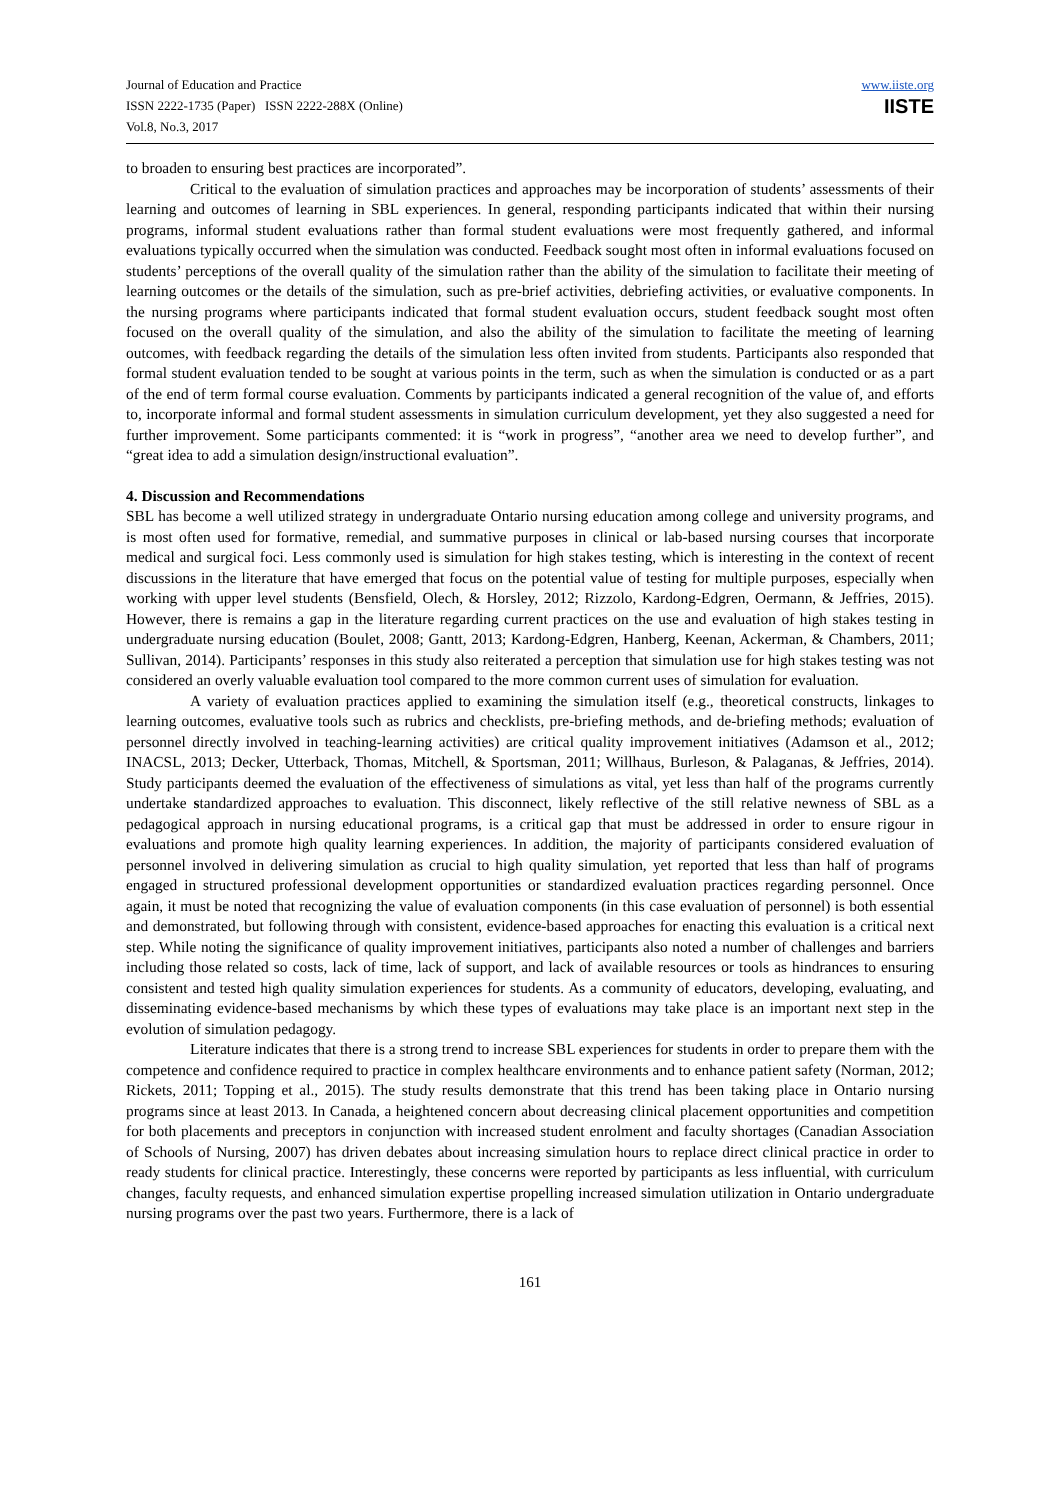Journal of Education and Practice
ISSN 2222-1735 (Paper) ISSN 2222-288X (Online)
Vol.8, No.3, 2017
www.iiste.org
IISTE
to broaden to ensuring best practices are incorporated”.
Critical to the evaluation of simulation practices and approaches may be incorporation of students’ assessments of their learning and outcomes of learning in SBL experiences. In general, responding participants indicated that within their nursing programs, informal student evaluations rather than formal student evaluations were most frequently gathered, and informal evaluations typically occurred when the simulation was conducted. Feedback sought most often in informal evaluations focused on students’ perceptions of the overall quality of the simulation rather than the ability of the simulation to facilitate their meeting of learning outcomes or the details of the simulation, such as pre-brief activities, debriefing activities, or evaluative components. In the nursing programs where participants indicated that formal student evaluation occurs, student feedback sought most often focused on the overall quality of the simulation, and also the ability of the simulation to facilitate the meeting of learning outcomes, with feedback regarding the details of the simulation less often invited from students. Participants also responded that formal student evaluation tended to be sought at various points in the term, such as when the simulation is conducted or as a part of the end of term formal course evaluation. Comments by participants indicated a general recognition of the value of, and efforts to, incorporate informal and formal student assessments in simulation curriculum development, yet they also suggested a need for further improvement. Some participants commented: it is “work in progress”, “another area we need to develop further”, and “great idea to add a simulation design/instructional evaluation”.
4. Discussion and Recommendations
SBL has become a well utilized strategy in undergraduate Ontario nursing education among college and university programs, and is most often used for formative, remedial, and summative purposes in clinical or lab-based nursing courses that incorporate medical and surgical foci. Less commonly used is simulation for high stakes testing, which is interesting in the context of recent discussions in the literature that have emerged that focus on the potential value of testing for multiple purposes, especially when working with upper level students (Bensfield, Olech, & Horsley, 2012; Rizzolo, Kardong-Edgren, Oermann, & Jeffries, 2015). However, there is remains a gap in the literature regarding current practices on the use and evaluation of high stakes testing in undergraduate nursing education (Boulet, 2008; Gantt, 2013; Kardong-Edgren, Hanberg, Keenan, Ackerman, & Chambers, 2011; Sullivan, 2014). Participants’ responses in this study also reiterated a perception that simulation use for high stakes testing was not considered an overly valuable evaluation tool compared to the more common current uses of simulation for evaluation.
A variety of evaluation practices applied to examining the simulation itself (e.g., theoretical constructs, linkages to learning outcomes, evaluative tools such as rubrics and checklists, pre-briefing methods, and de-briefing methods; evaluation of personnel directly involved in teaching-learning activities) are critical quality improvement initiatives (Adamson et al., 2012; INACSL, 2013; Decker, Utterback, Thomas, Mitchell, & Sportsman, 2011; Willhaus, Burleson, & Palaganas, & Jeffries, 2014). Study participants deemed the evaluation of the effectiveness of simulations as vital, yet less than half of the programs currently undertake standardized approaches to evaluation. This disconnect, likely reflective of the still relative newness of SBL as a pedagogical approach in nursing educational programs, is a critical gap that must be addressed in order to ensure rigour in evaluations and promote high quality learning experiences. In addition, the majority of participants considered evaluation of personnel involved in delivering simulation as crucial to high quality simulation, yet reported that less than half of programs engaged in structured professional development opportunities or standardized evaluation practices regarding personnel. Once again, it must be noted that recognizing the value of evaluation components (in this case evaluation of personnel) is both essential and demonstrated, but following through with consistent, evidence-based approaches for enacting this evaluation is a critical next step. While noting the significance of quality improvement initiatives, participants also noted a number of challenges and barriers including those related so costs, lack of time, lack of support, and lack of available resources or tools as hindrances to ensuring consistent and tested high quality simulation experiences for students. As a community of educators, developing, evaluating, and disseminating evidence-based mechanisms by which these types of evaluations may take place is an important next step in the evolution of simulation pedagogy.
Literature indicates that there is a strong trend to increase SBL experiences for students in order to prepare them with the competence and confidence required to practice in complex healthcare environments and to enhance patient safety (Norman, 2012; Rickets, 2011; Topping et al., 2015). The study results demonstrate that this trend has been taking place in Ontario nursing programs since at least 2013. In Canada, a heightened concern about decreasing clinical placement opportunities and competition for both placements and preceptors in conjunction with increased student enrolment and faculty shortages (Canadian Association of Schools of Nursing, 2007) has driven debates about increasing simulation hours to replace direct clinical practice in order to ready students for clinical practice. Interestingly, these concerns were reported by participants as less influential, with curriculum changes, faculty requests, and enhanced simulation expertise propelling increased simulation utilization in Ontario undergraduate nursing programs over the past two years. Furthermore, there is a lack of
161